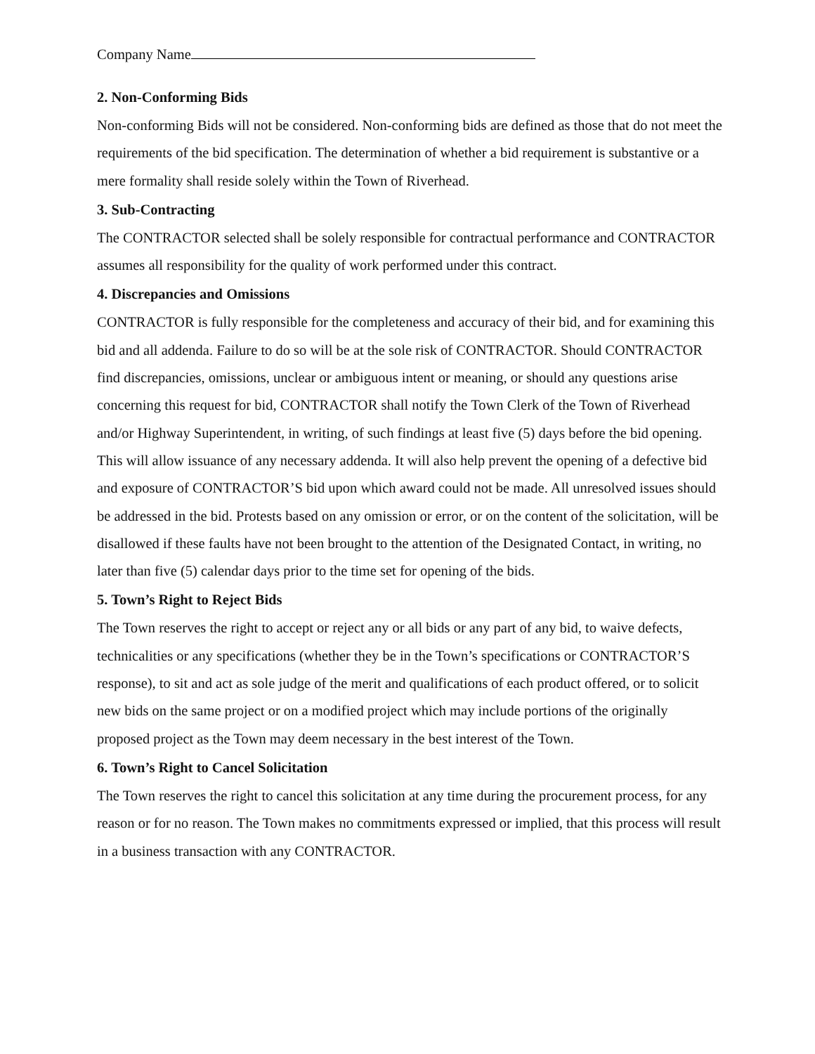Company Name
2. Non-Conforming Bids
Non-conforming Bids will not be considered. Non-conforming bids are defined as those that do not meet the requirements of the bid specification. The determination of whether a bid requirement is substantive or a mere formality shall reside solely within the Town of Riverhead.
3. Sub-Contracting
The CONTRACTOR selected shall be solely responsible for contractual performance and CONTRACTOR assumes all responsibility for the quality of work performed under this contract.
4. Discrepancies and Omissions
CONTRACTOR is fully responsible for the completeness and accuracy of their bid, and for examining this bid and all addenda. Failure to do so will be at the sole risk of CONTRACTOR. Should CONTRACTOR find discrepancies, omissions, unclear or ambiguous intent or meaning, or should any questions arise concerning this request for bid, CONTRACTOR shall notify the Town Clerk of the Town of Riverhead and/or Highway Superintendent, in writing, of such findings at least five (5) days before the bid opening. This will allow issuance of any necessary addenda. It will also help prevent the opening of a defective bid and exposure of CONTRACTOR’S bid upon which award could not be made. All unresolved issues should be addressed in the bid. Protests based on any omission or error, or on the content of the solicitation, will be disallowed if these faults have not been brought to the attention of the Designated Contact, in writing, no later than five (5) calendar days prior to the time set for opening of the bids.
5. Town’s Right to Reject Bids
The Town reserves the right to accept or reject any or all bids or any part of any bid, to waive defects, technicalities or any specifications (whether they be in the Town’s specifications or CONTRACTOR’S response), to sit and act as sole judge of the merit and qualifications of each product offered, or to solicit new bids on the same project or on a modified project which may include portions of the originally proposed project as the Town may deem necessary in the best interest of the Town.
6. Town’s Right to Cancel Solicitation
The Town reserves the right to cancel this solicitation at any time during the procurement process, for any reason or for no reason. The Town makes no commitments expressed or implied, that this process will result in a business transaction with any CONTRACTOR.